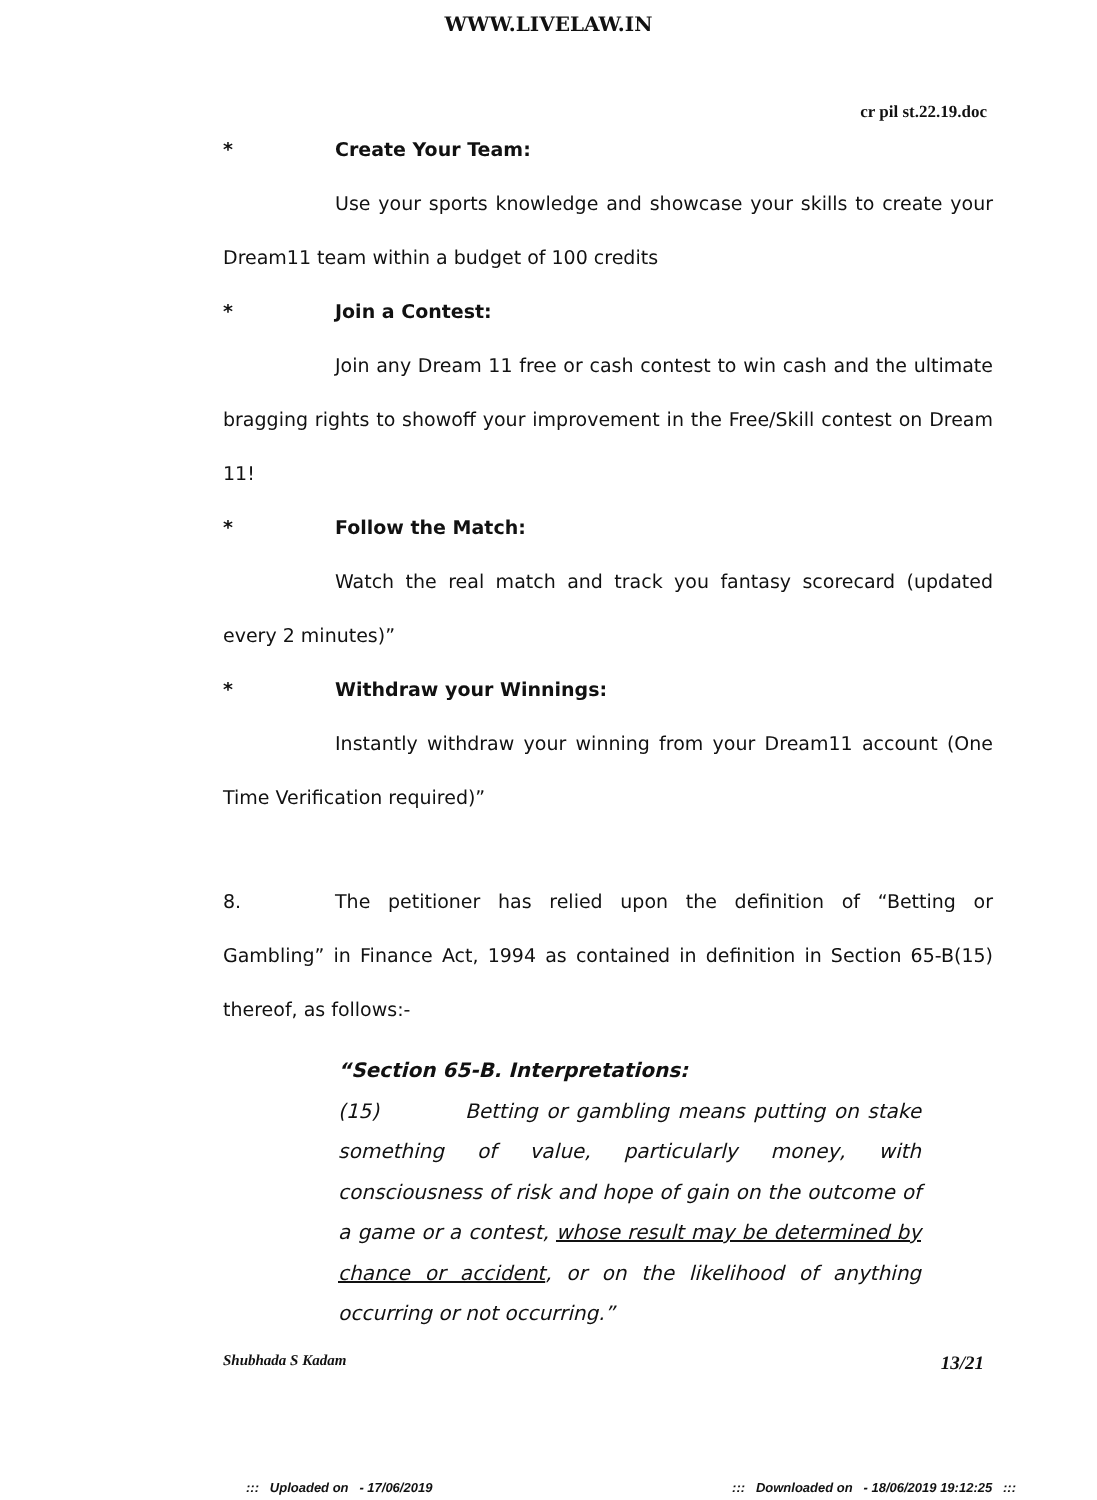WWW.LIVELAW.IN
cr pil st.22.19.doc
* Create Your Team:
Use your sports knowledge and showcase your skills to create your Dream11 team within a budget of 100 credits
* Join a Contest:
Join any Dream 11 free or cash contest to win cash and the ultimate bragging rights to showoff your improvement in the Free/Skill contest on Dream 11!
* Follow the Match:
Watch the real match and track you fantasy scorecard (updated every 2 minutes)”
* Withdraw your Winnings:
Instantly withdraw your winning from your Dream11 account (One Time Verification required)”
8. The petitioner has relied upon the definition of “Betting or Gambling” in Finance Act, 1994 as contained in definition in Section 65-B(15) thereof, as follows:-
“Section 65-B. Interpretations:
(15) Betting or gambling means putting on stake something of value, particularly money, with consciousness of risk and hope of gain on the outcome of a game or a contest, whose result may be determined by chance or accident, or on the likelihood of anything occurring or not occurring.”
Shubhada S Kadam 13/21
::: Uploaded on - 17/06/2019::: Downloaded on - 18/06/2019 19:12:25 :::